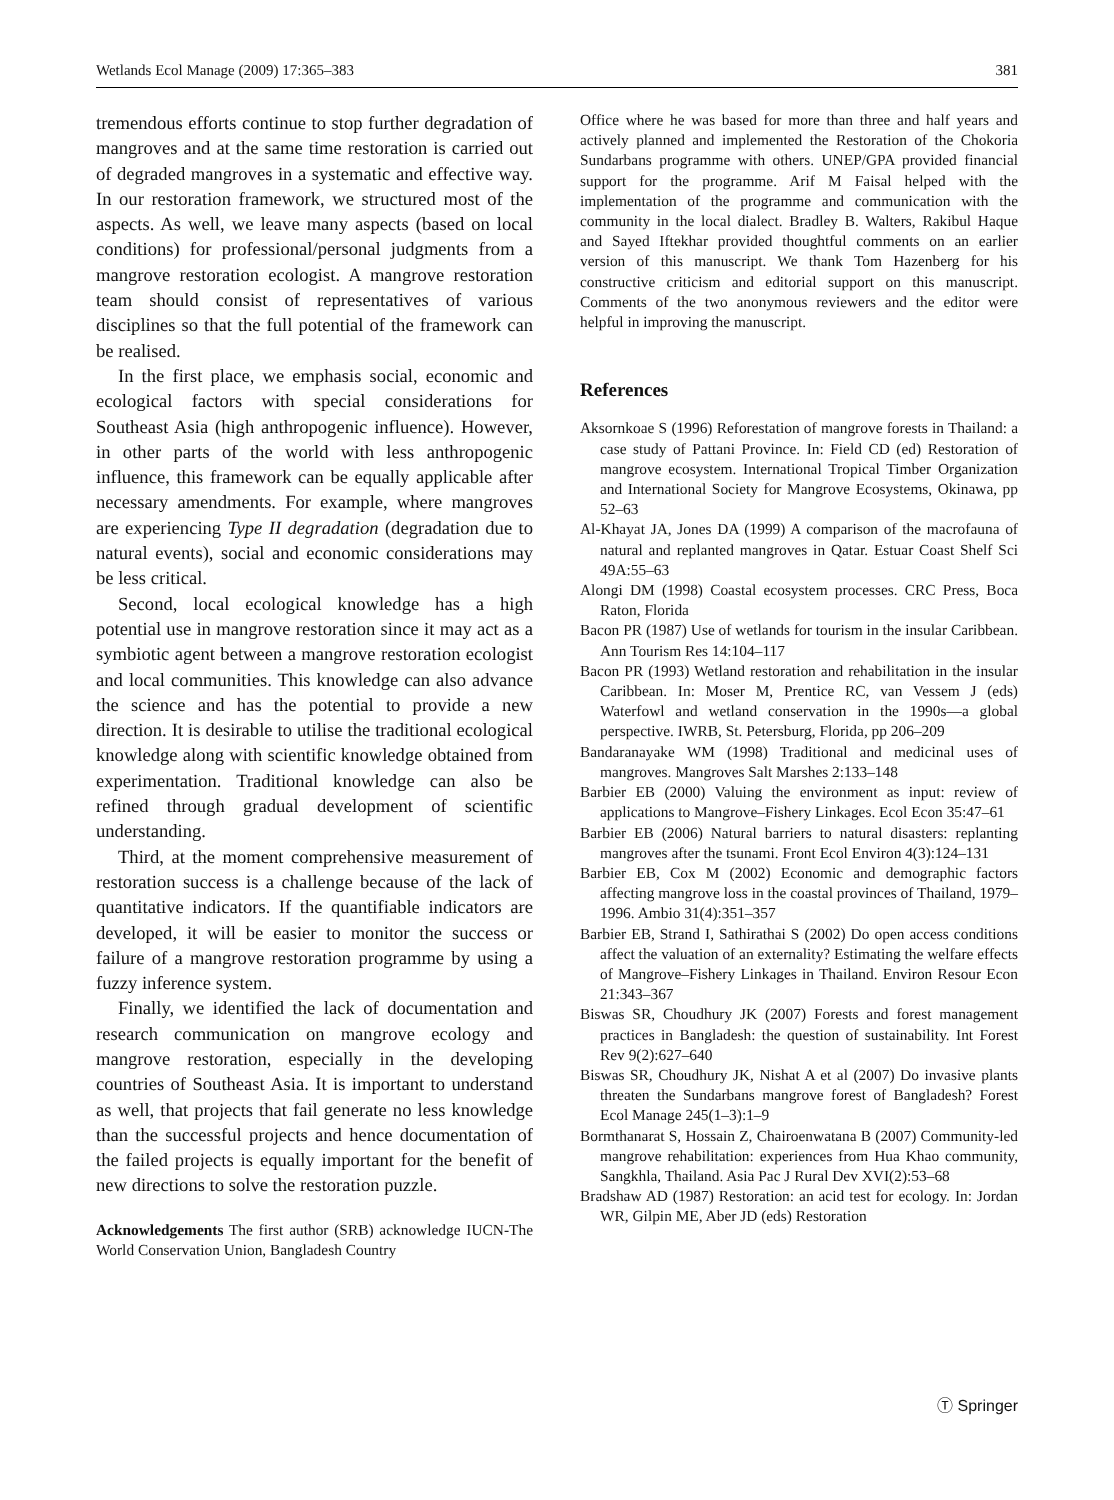Wetlands Ecol Manage (2009) 17:365–383 381
tremendous efforts continue to stop further degradation of mangroves and at the same time restoration is carried out of degraded mangroves in a systematic and effective way. In our restoration framework, we structured most of the aspects. As well, we leave many aspects (based on local conditions) for professional/personal judgments from a mangrove restoration ecologist. A mangrove restoration team should consist of representatives of various disciplines so that the full potential of the framework can be realised.
In the first place, we emphasis social, economic and ecological factors with special considerations for Southeast Asia (high anthropogenic influence). However, in other parts of the world with less anthropogenic influence, this framework can be equally applicable after necessary amendments. For example, where mangroves are experiencing Type II degradation (degradation due to natural events), social and economic considerations may be less critical.
Second, local ecological knowledge has a high potential use in mangrove restoration since it may act as a symbiotic agent between a mangrove restoration ecologist and local communities. This knowledge can also advance the science and has the potential to provide a new direction. It is desirable to utilise the traditional ecological knowledge along with scientific knowledge obtained from experimentation. Traditional knowledge can also be refined through gradual development of scientific understanding.
Third, at the moment comprehensive measurement of restoration success is a challenge because of the lack of quantitative indicators. If the quantifiable indicators are developed, it will be easier to monitor the success or failure of a mangrove restoration programme by using a fuzzy inference system.
Finally, we identified the lack of documentation and research communication on mangrove ecology and mangrove restoration, especially in the developing countries of Southeast Asia. It is important to understand as well, that projects that fail generate no less knowledge than the successful projects and hence documentation of the failed projects is equally important for the benefit of new directions to solve the restoration puzzle.
Acknowledgements The first author (SRB) acknowledge IUCN-The World Conservation Union, Bangladesh Country
Office where he was based for more than three and half years and actively planned and implemented the Restoration of the Chokoria Sundarbans programme with others. UNEP/GPA provided financial support for the programme. Arif M Faisal helped with the implementation of the programme and communication with the community in the local dialect. Bradley B. Walters, Rakibul Haque and Sayed Iftekhar provided thoughtful comments on an earlier version of this manuscript. We thank Tom Hazenberg for his constructive criticism and editorial support on this manuscript. Comments of the two anonymous reviewers and the editor were helpful in improving the manuscript.
References
Aksornkoae S (1996) Reforestation of mangrove forests in Thailand: a case study of Pattani Province. In: Field CD (ed) Restoration of mangrove ecosystem. International Tropical Timber Organization and International Society for Mangrove Ecosystems, Okinawa, pp 52–63
Al-Khayat JA, Jones DA (1999) A comparison of the macrofauna of natural and replanted mangroves in Qatar. Estuar Coast Shelf Sci 49A:55–63
Alongi DM (1998) Coastal ecosystem processes. CRC Press, Boca Raton, Florida
Bacon PR (1987) Use of wetlands for tourism in the insular Caribbean. Ann Tourism Res 14:104–117
Bacon PR (1993) Wetland restoration and rehabilitation in the insular Caribbean. In: Moser M, Prentice RC, van Vessem J (eds) Waterfowl and wetland conservation in the 1990s—a global perspective. IWRB, St. Petersburg, Florida, pp 206–209
Bandaranayake WM (1998) Traditional and medicinal uses of mangroves. Mangroves Salt Marshes 2:133–148
Barbier EB (2000) Valuing the environment as input: review of applications to Mangrove–Fishery Linkages. Ecol Econ 35:47–61
Barbier EB (2006) Natural barriers to natural disasters: replanting mangroves after the tsunami. Front Ecol Environ 4(3):124–131
Barbier EB, Cox M (2002) Economic and demographic factors affecting mangrove loss in the coastal provinces of Thailand, 1979–1996. Ambio 31(4):351–357
Barbier EB, Strand I, Sathirathai S (2002) Do open access conditions affect the valuation of an externality? Estimating the welfare effects of Mangrove–Fishery Linkages in Thailand. Environ Resour Econ 21:343–367
Biswas SR, Choudhury JK (2007) Forests and forest management practices in Bangladesh: the question of sustainability. Int Forest Rev 9(2):627–640
Biswas SR, Choudhury JK, Nishat A et al (2007) Do invasive plants threaten the Sundarbans mangrove forest of Bangladesh? Forest Ecol Manage 245(1–3):1–9
Bormthanarat S, Hossain Z, Chairoenwatana B (2007) Community-led mangrove rehabilitation: experiences from Hua Khao community, Sangkhla, Thailand. Asia Pac J Rural Dev XVI(2):53–68
Bradshaw AD (1987) Restoration: an acid test for ecology. In: Jordan WR, Gilpin ME, Aber JD (eds) Restoration
Ⓣ Springer